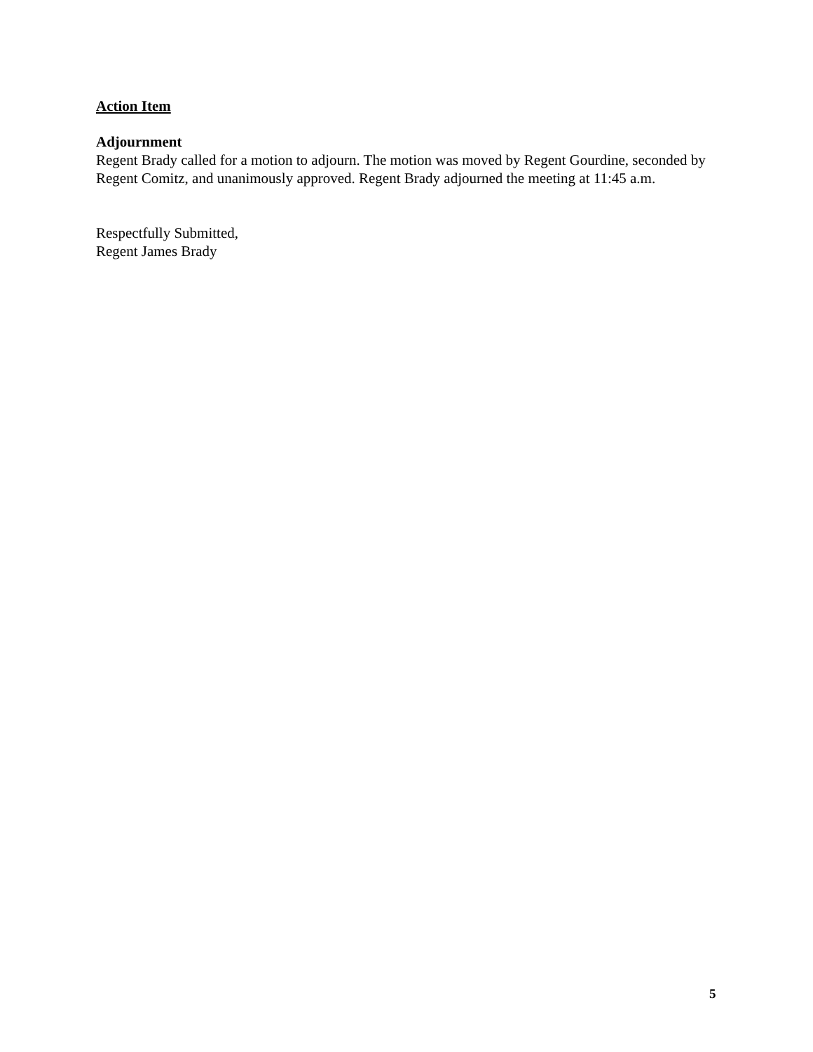Action Item
Adjournment
Regent Brady called for a motion to adjourn. The motion was moved by Regent Gourdine, seconded by Regent Comitz, and unanimously approved. Regent Brady adjourned the meeting at 11:45 a.m.
Respectfully Submitted,
Regent James Brady
5